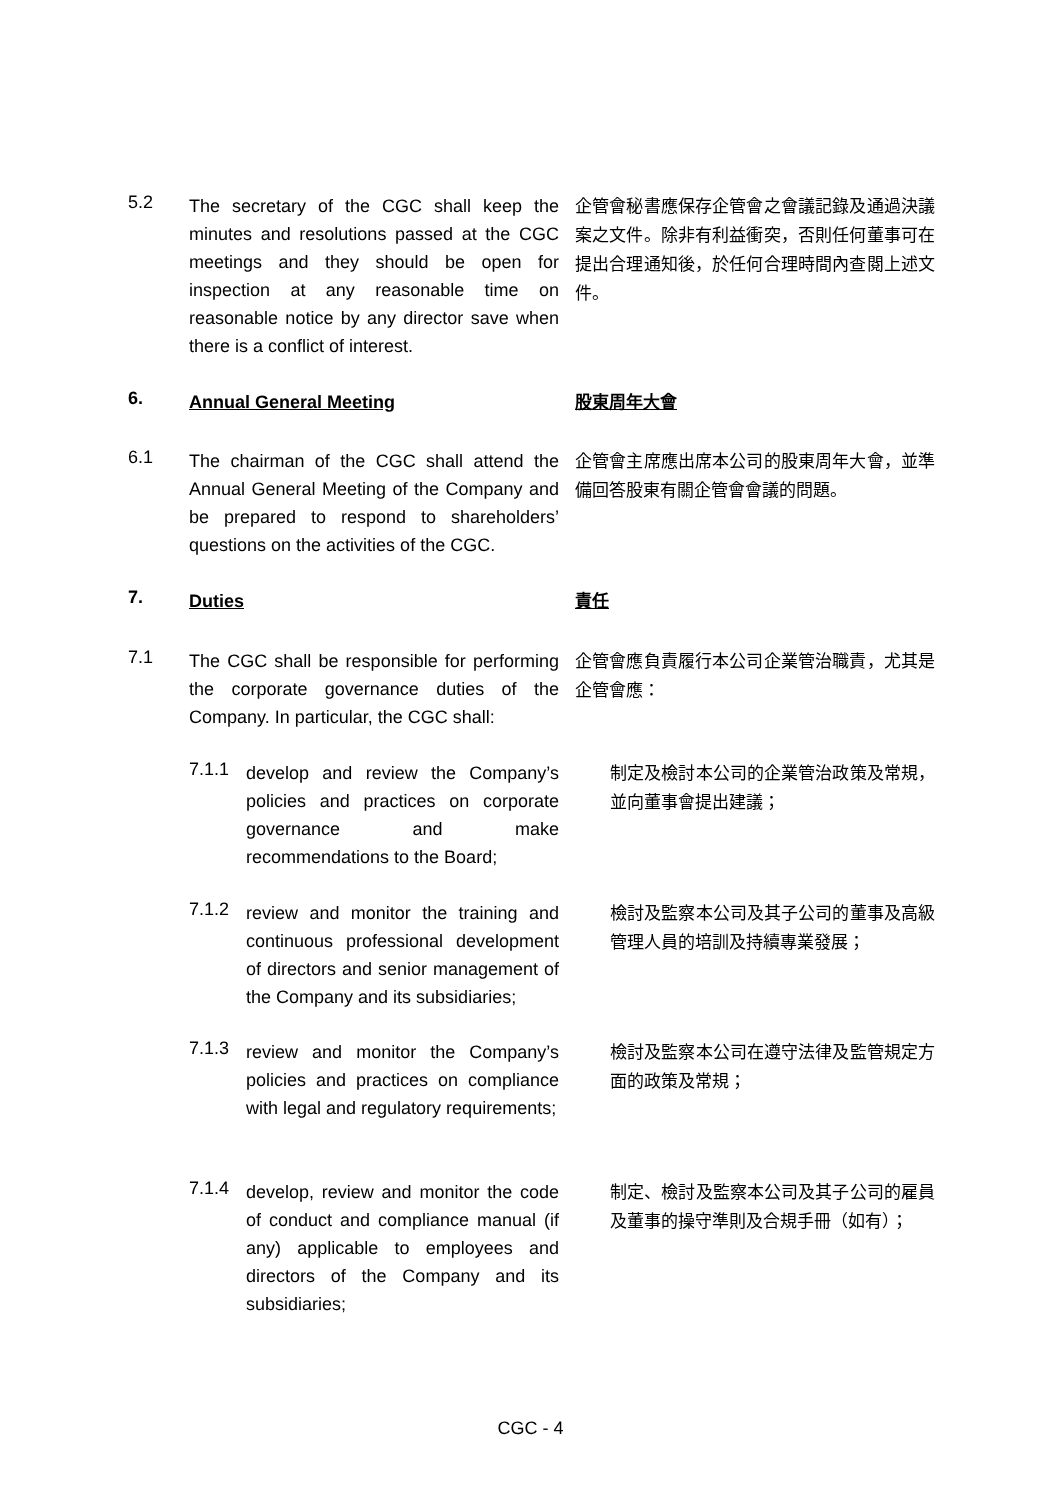5.2
The secretary of the CGC shall keep the minutes and resolutions passed at the CGC meetings and they should be open for inspection at any reasonable time on reasonable notice by any director save when there is a conflict of interest.
企管會秘書應保存企管會之會議記錄及通過決議案之文件。除非有利益衝突，否則任何董事可在提出合理通知後，於任何合理時間內查閱上述文件。
6. Annual General Meeting 股東周年大會
6.1
The chairman of the CGC shall attend the Annual General Meeting of the Company and be prepared to respond to shareholders’ questions on the activities of the CGC.
企管會主席應出席本公司的股東周年大會，並準備回答股東有關企管會會議的問題。
7. Duties 責任
7.1
The CGC shall be responsible for performing the corporate governance duties of the Company. In particular, the CGC shall:
企管會應負責履行本公司企業管治職責，尤其是企管會應：
7.1.1
develop and review the Company’s policies and practices on corporate governance and make recommendations to the Board;
制定及檢討本公司的企業管治政策及常規，並向董事會提出建議；
7.1.2
review and monitor the training and continuous professional development of directors and senior management of the Company and its subsidiaries;
檢討及監察本公司及其子公司的董事及高級管理人員的培訓及持續專業發展；
7.1.3
review and monitor the Company’s policies and practices on compliance with legal and regulatory requirements;
檢討及監察本公司在遵守法律及監管規定方面的政策及常規；
7.1.4
develop, review and monitor the code of conduct and compliance manual (if any) applicable to employees and directors of the Company and its subsidiaries;
制定、檢討及監察本公司及其子公司的雇員及董事的操守準則及合規手冊（如有）；
CGC - 4